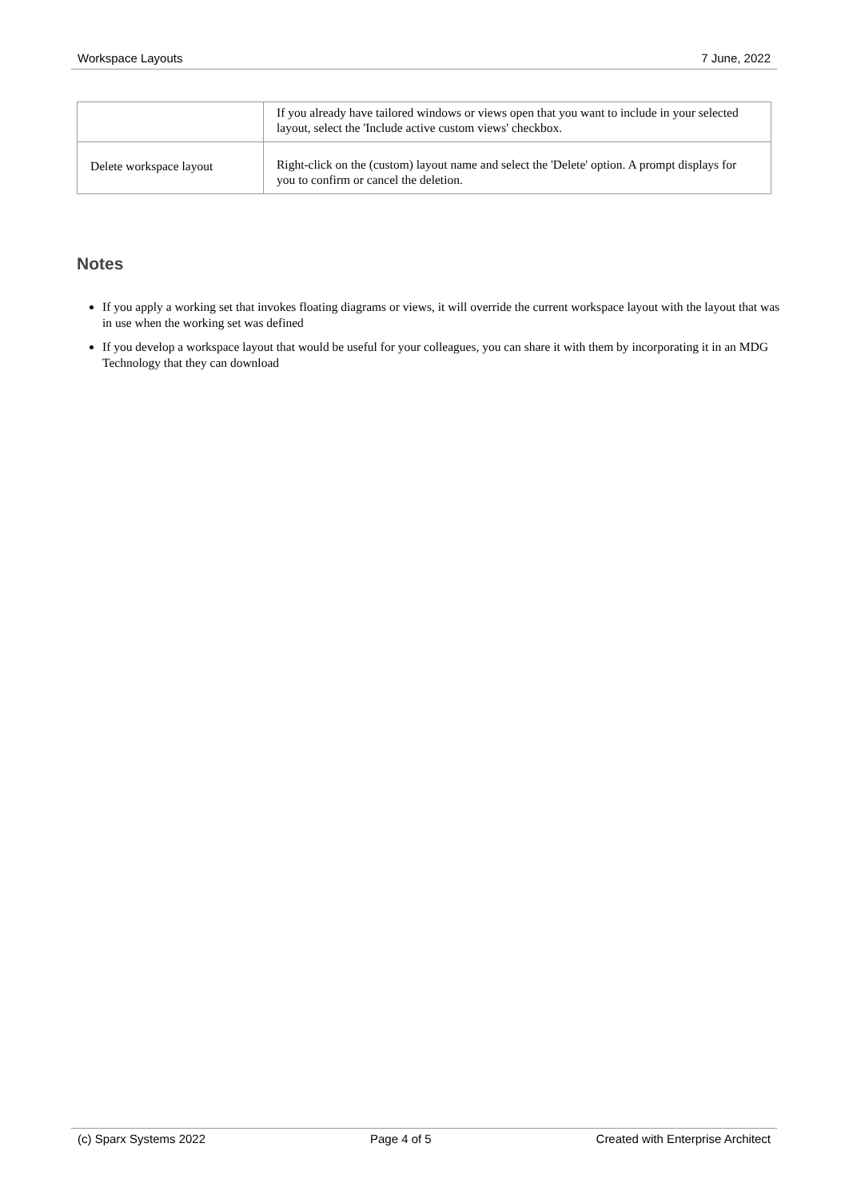Workspace Layouts 7 June, 2022
| | If you already have tailored windows or views open that you want to include in your selected layout, select the 'Include active custom views' checkbox. |
| Delete workspace layout | Right-click on the (custom) layout name and select the 'Delete' option. A prompt displays for you to confirm or cancel the deletion. |
Notes
If you apply a working set that invokes floating diagrams or views, it will override the current workspace layout with the layout that was in use when the working set was defined
If you develop a workspace layout that would be useful for your colleagues, you can share it with them by incorporating it in an MDG Technology that they can download
(c) Sparx Systems 2022 Page 4 of 5 Created with Enterprise Architect